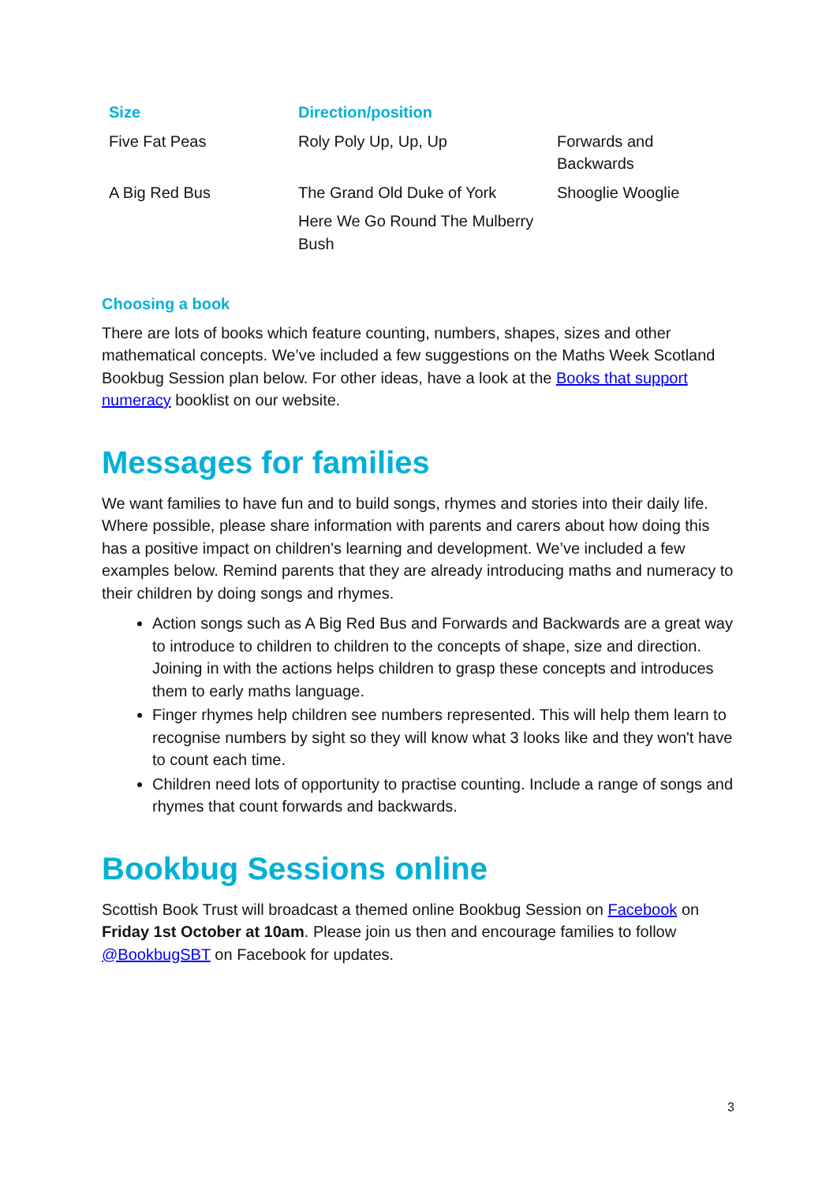| Size | Direction/position | |
| --- | --- | --- |
| Five Fat Peas | Roly Poly Up, Up, Up | Forwards and Backwards |
| A Big Red Bus | The Grand Old Duke of York | Shooglie Wooglie |
| | Here We Go Round The Mulberry Bush | |
Choosing a book
There are lots of books which feature counting, numbers, shapes, sizes and other mathematical concepts. We’ve included a few suggestions on the Maths Week Scotland Bookbug Session plan below. For other ideas, have a look at the Books that support numeracy booklist on our website.
Messages for families
We want families to have fun and to build songs, rhymes and stories into their daily life. Where possible, please share information with parents and carers about how doing this has a positive impact on children's learning and development. We’ve included a few examples below. Remind parents that they are already introducing maths and numeracy to their children by doing songs and rhymes.
Action songs such as A Big Red Bus and Forwards and Backwards are a great way to introduce to children to children to the concepts of shape, size and direction. Joining in with the actions helps children to grasp these concepts and introduces them to early maths language.
Finger rhymes help children see numbers represented. This will help them learn to recognise numbers by sight so they will know what 3 looks like and they won't have to count each time.
Children need lots of opportunity to practise counting. Include a range of songs and rhymes that count forwards and backwards.
Bookbug Sessions online
Scottish Book Trust will broadcast a themed online Bookbug Session on Facebook on Friday 1st October at 10am. Please join us then and encourage families to follow @BookbugSBT on Facebook for updates.
3